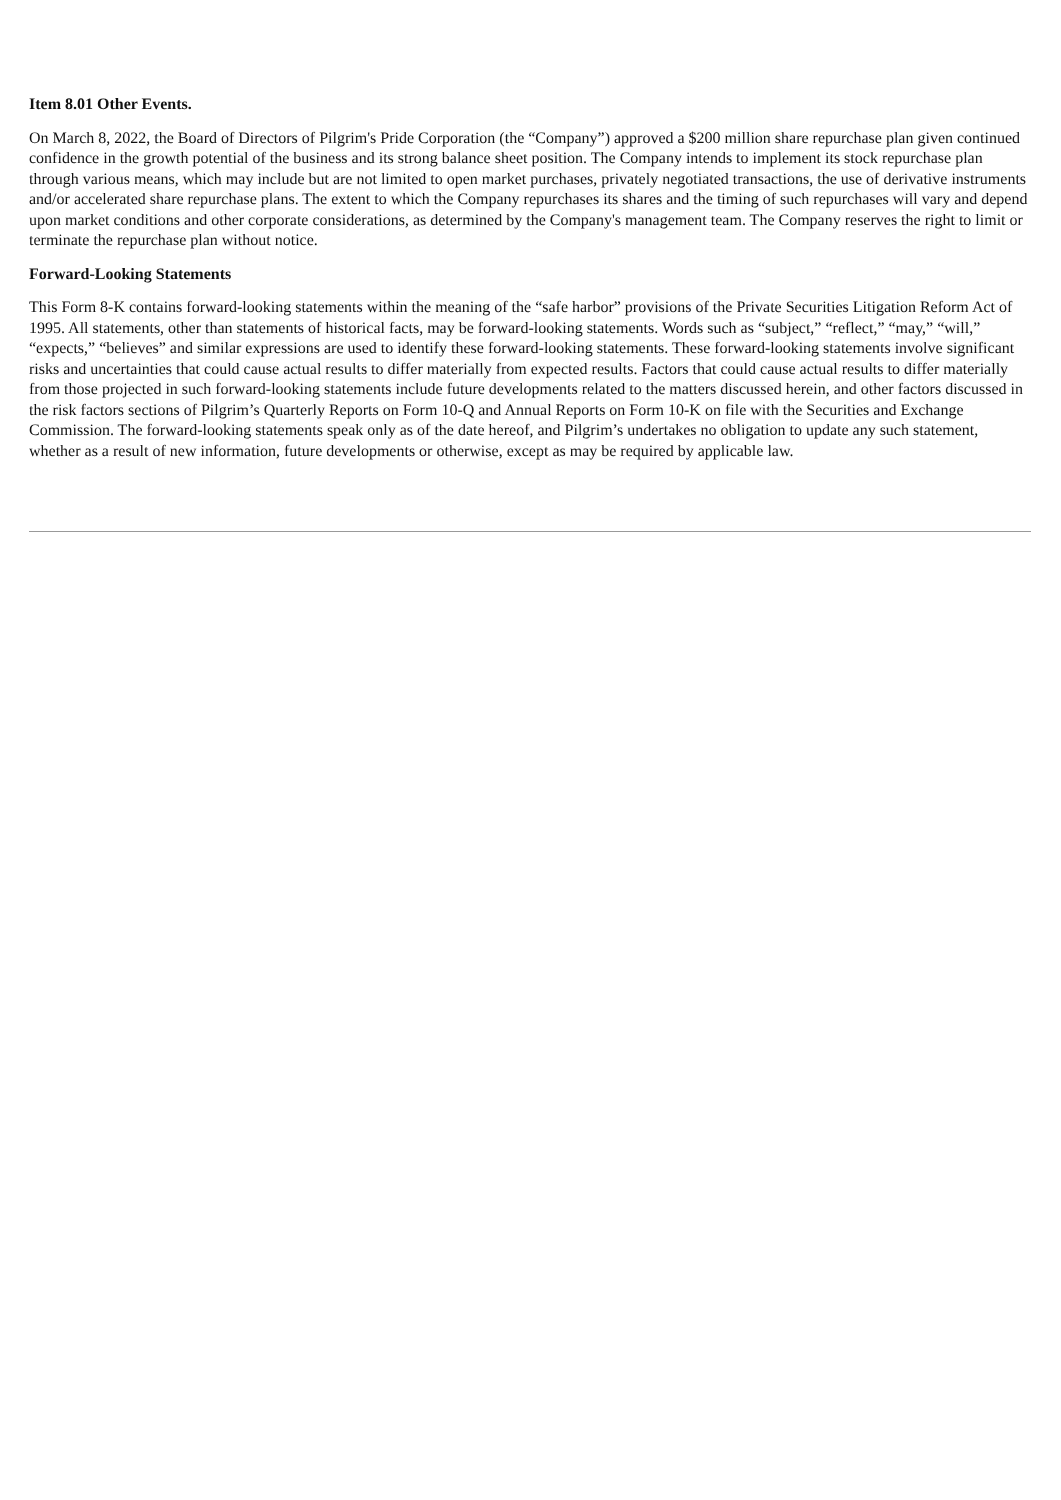Item 8.01 Other Events.
On March 8, 2022, the Board of Directors of Pilgrim's Pride Corporation (the “Company”) approved a $200 million share repurchase plan given continued confidence in the growth potential of the business and its strong balance sheet position. The Company intends to implement its stock repurchase plan through various means, which may include but are not limited to open market purchases, privately negotiated transactions, the use of derivative instruments and/or accelerated share repurchase plans. The extent to which the Company repurchases its shares and the timing of such repurchases will vary and depend upon market conditions and other corporate considerations, as determined by the Company's management team. The Company reserves the right to limit or terminate the repurchase plan without notice.
Forward-Looking Statements
This Form 8-K contains forward-looking statements within the meaning of the “safe harbor” provisions of the Private Securities Litigation Reform Act of 1995. All statements, other than statements of historical facts, may be forward-looking statements. Words such as “subject,” “reflect,” “may,” “will,” “expects,” “believes” and similar expressions are used to identify these forward-looking statements. These forward-looking statements involve significant risks and uncertainties that could cause actual results to differ materially from expected results. Factors that could cause actual results to differ materially from those projected in such forward-looking statements include future developments related to the matters discussed herein, and other factors discussed in the risk factors sections of Pilgrim’s Quarterly Reports on Form 10-Q and Annual Reports on Form 10-K on file with the Securities and Exchange Commission. The forward-looking statements speak only as of the date hereof, and Pilgrim’s undertakes no obligation to update any such statement, whether as a result of new information, future developments or otherwise, except as may be required by applicable law.